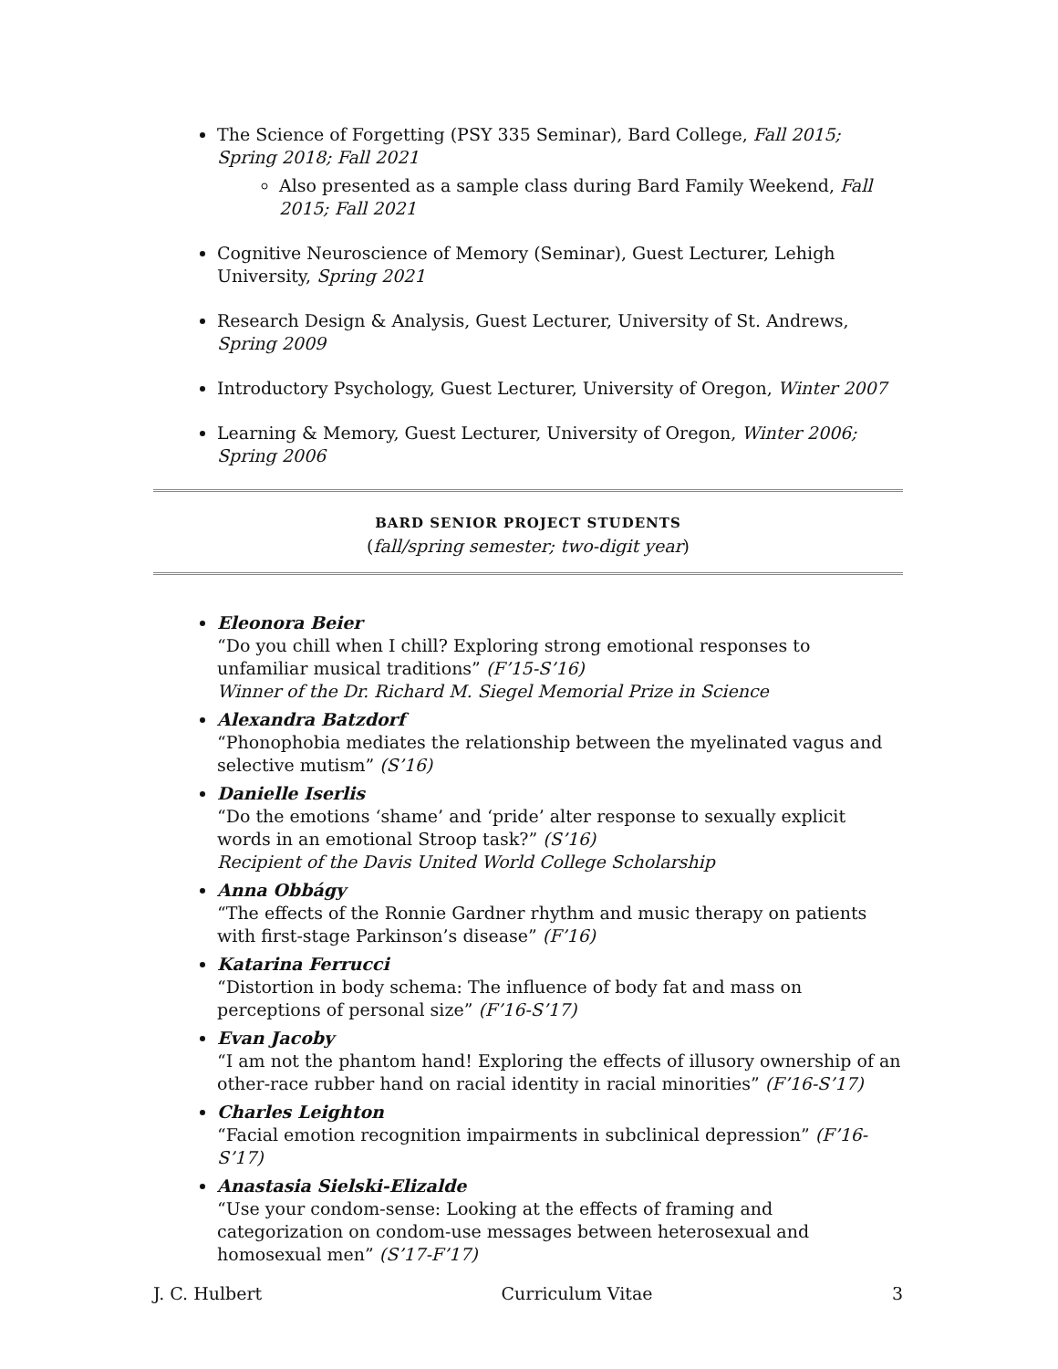The Science of Forgetting (PSY 335 Seminar), Bard College, Fall 2015; Spring 2018; Fall 2021
Also presented as a sample class during Bard Family Weekend, Fall 2015; Fall 2021
Cognitive Neuroscience of Memory (Seminar), Guest Lecturer, Lehigh University, Spring 2021
Research Design & Analysis, Guest Lecturer, University of St. Andrews, Spring 2009
Introductory Psychology, Guest Lecturer, University of Oregon, Winter 2007
Learning & Memory, Guest Lecturer, University of Oregon, Winter 2006; Spring 2006
BARD SENIOR PROJECT STUDENTS
(fall/spring semester; two-digit year)
Eleonora Beier
“Do you chill when I chill? Exploring strong emotional responses to unfamiliar musical traditions” (F’15-S’16)
Winner of the Dr. Richard M. Siegel Memorial Prize in Science
Alexandra Batzdorf
“Phonophobia mediates the relationship between the myelinated vagus and selective mutism” (S’16)
Danielle Iserlis
“Do the emotions ‘shame’ and ‘pride’ alter response to sexually explicit words in an emotional Stroop task?” (S’16)
Recipient of the Davis United World College Scholarship
Anna Obbágy
“The effects of the Ronnie Gardner rhythm and music therapy on patients with first-stage Parkinson’s disease” (F’16)
Katarina Ferrucci
“Distortion in body schema: The influence of body fat and mass on perceptions of personal size” (F’16-S’17)
Evan Jacoby
“I am not the phantom hand! Exploring the effects of illusory ownership of an other-race rubber hand on racial identity in racial minorities” (F’16-S’17)
Charles Leighton
“Facial emotion recognition impairments in subclinical depression” (F’16-S’17)
Anastasia Sielski-Elizalde
“Use your condom-sense: Looking at the effects of framing and categorization on condom-use messages between heterosexual and homosexual men” (S’17-F’17)
J. C. Hulbert Curriculum Vitae 3